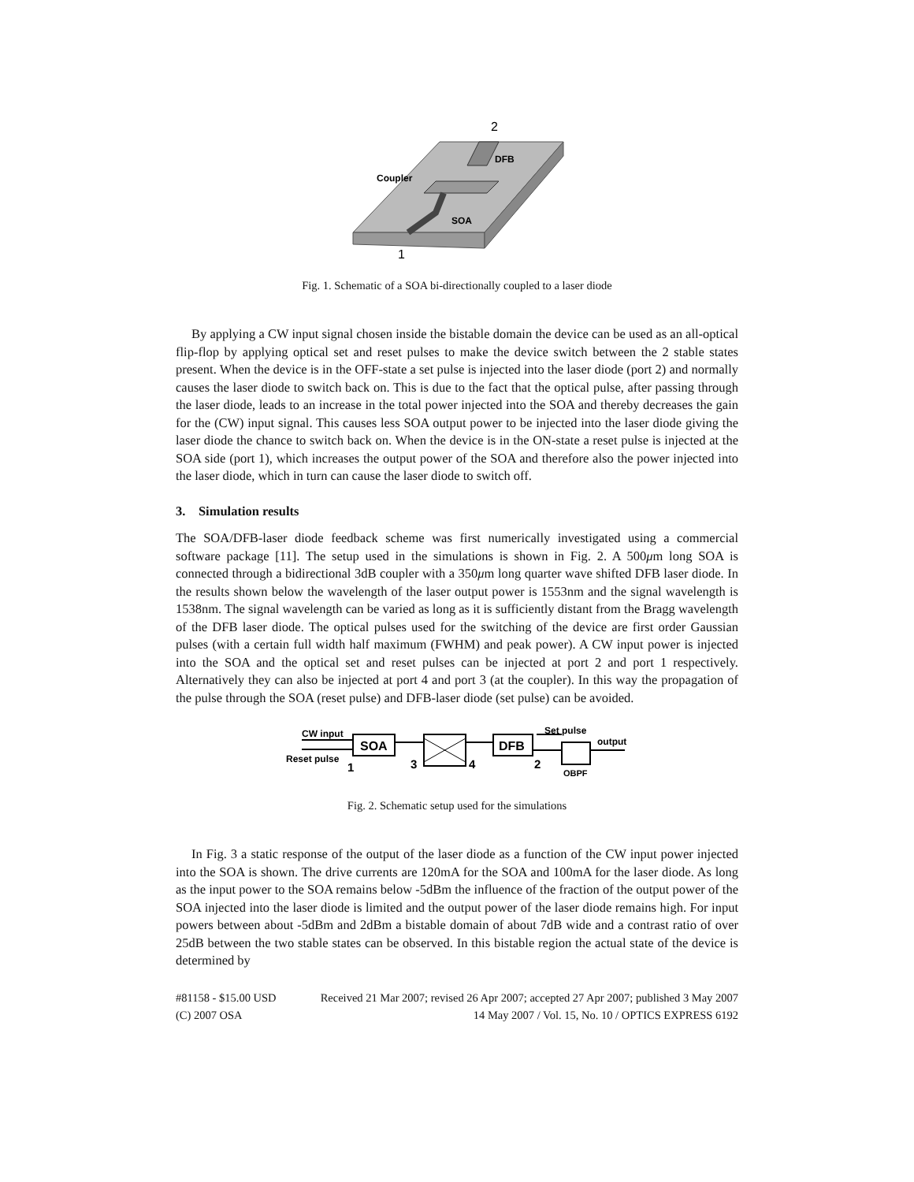2
DFB
Coupler
SOA
1
Fig. 1. Schematic of a SOA bi-directionally coupled to a laser diode
By applying a CW input signal chosen inside the bistable domain the device can be used as an all-optical flip-flop by applying optical set and reset pulses to make the device switch between the 2 stable states present. When the device is in the OFF-state a set pulse is injected into the laser diode (port 2) and normally causes the laser diode to switch back on. This is due to the fact that the optical pulse, after passing through the laser diode, leads to an increase in the total power injected into the SOA and thereby decreases the gain for the (CW) input signal. This causes less SOA output power to be injected into the laser diode giving the laser diode the chance to switch back on. When the device is in the ON-state a reset pulse is injected at the SOA side (port 1), which increases the output power of the SOA and therefore also the power injected into the laser diode, which in turn can cause the laser diode to switch off.
3. Simulation results
The SOA/DFB-laser diode feedback scheme was first numerically investigated using a commercial software package [11]. The setup used in the simulations is shown in Fig. 2. A 500μm long SOA is connected through a bidirectional 3dB coupler with a 350μm long quarter wave shifted DFB laser diode. In the results shown below the wavelength of the laser output power is 1553nm and the signal wavelength is 1538nm. The signal wavelength can be varied as long as it is sufficiently distant from the Bragg wavelength of the DFB laser diode. The optical pulses used for the switching of the device are first order Gaussian pulses (with a certain full width half maximum (FWHM) and peak power). A CW input power is injected into the SOA and the optical set and reset pulses can be injected at port 2 and port 1 respectively. Alternatively they can also be injected at port 4 and port 3 (at the coupler). In this way the propagation of the pulse through the SOA (reset pulse) and DFB-laser diode (set pulse) can be avoided.
CW input
Reset pulse
1
3
4
2
Set pulse
output
OBPF
SOA
DFB
Fig. 2. Schematic setup used for the simulations
In Fig. 3 a static response of the output of the laser diode as a function of the CW input power injected into the SOA is shown. The drive currents are 120mA for the SOA and 100mA for the laser diode. As long as the input power to the SOA remains below -5dBm the influence of the fraction of the output power of the SOA injected into the laser diode is limited and the output power of the laser diode remains high. For input powers between about -5dBm and 2dBm a bistable domain of about 7dB wide and a contrast ratio of over 25dB between the two stable states can be observed. In this bistable region the actual state of the device is determined by
#81158 - $15.00 USD Received 21 Mar 2007; revised 26 Apr 2007; accepted 27 Apr 2007; published 3 May 2007
(C) 2007 OSA 14 May 2007 / Vol. 15, No. 10 / OPTICS EXPRESS 6192